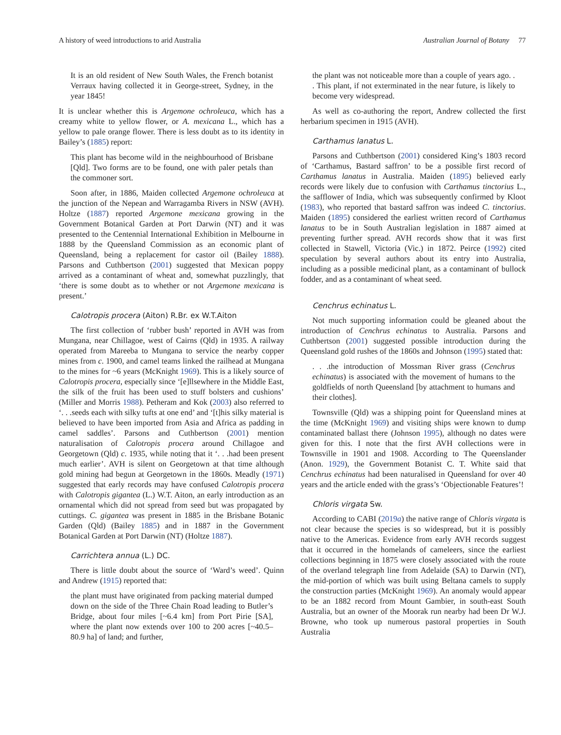A history of weed introductions to arid Australia Australian Journal of Botany 77
It is an old resident of New South Wales, the French botanist Verraux having collected it in George-street, Sydney, in the year 1845!
It is unclear whether this is Argemone ochroleuca, which has a creamy white to yellow flower, or A. mexicana L., which has a yellow to pale orange flower. There is less doubt as to its identity in Bailey’s (1885) report:
This plant has become wild in the neighbourhood of Brisbane [Qld]. Two forms are to be found, one with paler petals than the commoner sort.
Soon after, in 1886, Maiden collected Argemone ochroleuca at the junction of the Nepean and Warragamba Rivers in NSW (AVH). Holtze (1887) reported Argemone mexicana growing in the Government Botanical Garden at Port Darwin (NT) and it was presented to the Centennial International Exhibition in Melbourne in 1888 by the Queensland Commission as an economic plant of Queensland, being a replacement for castor oil (Bailey 1888). Parsons and Cuthbertson (2001) suggested that Mexican poppy arrived as a contaminant of wheat and, somewhat puzzlingly, that ‘there is some doubt as to whether or not Argemone mexicana is present.’
Calotropis procera (Aiton) R.Br. ex W.T.Aiton
The first collection of ‘rubber bush’ reported in AVH was from Mungana, near Chillagoe, west of Cairns (Qld) in 1935. A railway operated from Mareeba to Mungana to service the nearby copper mines from c. 1900, and camel teams linked the railhead at Mungana to the mines for ~6 years (McKnight 1969). This is a likely source of Calotropis procera, especially since ‘[e]llsewhere in the Middle East, the silk of the fruit has been used to stuff bolsters and cushions’ (Miller and Morris 1988). Petheram and Kok (2003) also referred to ‘. . .seeds each with silky tufts at one end’ and ‘[t]his silky material is believed to have been imported from Asia and Africa as padding in camel saddles’. Parsons and Cuthbertson (2001) mention naturalisation of Calotropis procera around Chillagoe and Georgetown (Qld) c. 1935, while noting that it ‘. . .had been present much earlier’. AVH is silent on Georgetown at that time although gold mining had begun at Georgetown in the 1860s. Meadly (1971) suggested that early records may have confused Calotropis procera with Calotropis gigantea (L.) W.T. Aiton, an early introduction as an ornamental which did not spread from seed but was propagated by cuttings. C. gigantea was present in 1885 in the Brisbane Botanic Garden (Qld) (Bailey 1885) and in 1887 in the Government Botanical Garden at Port Darwin (NT) (Holtze 1887).
Carrichtera annua (L.) DC.
There is little doubt about the source of ‘Ward’s weed’. Quinn and Andrew (1915) reported that:
the plant must have originated from packing material dumped down on the side of the Three Chain Road leading to Butler’s Bridge, about four miles [~6.4 km] from Port Pirie [SA], where the plant now extends over 100 to 200 acres [~40.5–80.9 ha] of land; and further,
the plant was not noticeable more than a couple of years ago. . . This plant, if not exterminated in the near future, is likely to become very widespread.
As well as co-authoring the report, Andrew collected the first herbarium specimen in 1915 (AVH).
Carthamus lanatus L.
Parsons and Cuthbertson (2001) considered King’s 1803 record of ‘Carthamus, Bastard saffron’ to be a possible first record of Carthamus lanatus in Australia. Maiden (1895) believed early records were likely due to confusion with Carthamus tinctorius L., the safflower of India, which was subsequently confirmed by Kloot (1983), who reported that bastard saffron was indeed C. tinctorius. Maiden (1895) considered the earliest written record of Carthamus lanatus to be in South Australian legislation in 1887 aimed at preventing further spread. AVH records show that it was first collected in Stawell, Victoria (Vic.) in 1872. Peirce (1992) cited speculation by several authors about its entry into Australia, including as a possible medicinal plant, as a contaminant of bullock fodder, and as a contaminant of wheat seed.
Cenchrus echinatus L.
Not much supporting information could be gleaned about the introduction of Cenchrus echinatus to Australia. Parsons and Cuthbertson (2001) suggested possible introduction during the Queensland gold rushes of the 1860s and Johnson (1995) stated that:
. . .the introduction of Mossman River grass (Cenchrus echinatus) is associated with the movement of humans to the goldfields of north Queensland [by attachment to humans and their clothes].
Townsville (Qld) was a shipping point for Queensland mines at the time (McKnight 1969) and visiting ships were known to dump contaminated ballast there (Johnson 1995), although no dates were given for this. I note that the first AVH collections were in Townsville in 1901 and 1908. According to The Queenslander (Anon. 1929), the Government Botanist C. T. White said that Cenchrus echinatus had been naturalised in Queensland for over 40 years and the article ended with the grass’s ‘Objectionable Features’!
Chloris virgata Sw.
According to CABI (2019a) the native range of Chloris virgata is not clear because the species is so widespread, but it is possibly native to the Americas. Evidence from early AVH records suggest that it occurred in the homelands of cameleers, since the earliest collections beginning in 1875 were closely associated with the route of the overland telegraph line from Adelaide (SA) to Darwin (NT), the mid-portion of which was built using Beltana camels to supply the construction parties (McKnight 1969). An anomaly would appear to be an 1882 record from Mount Gambier, in south-east South Australia, but an owner of the Moorak run nearby had been Dr W.J. Browne, who took up numerous pastoral properties in South Australia